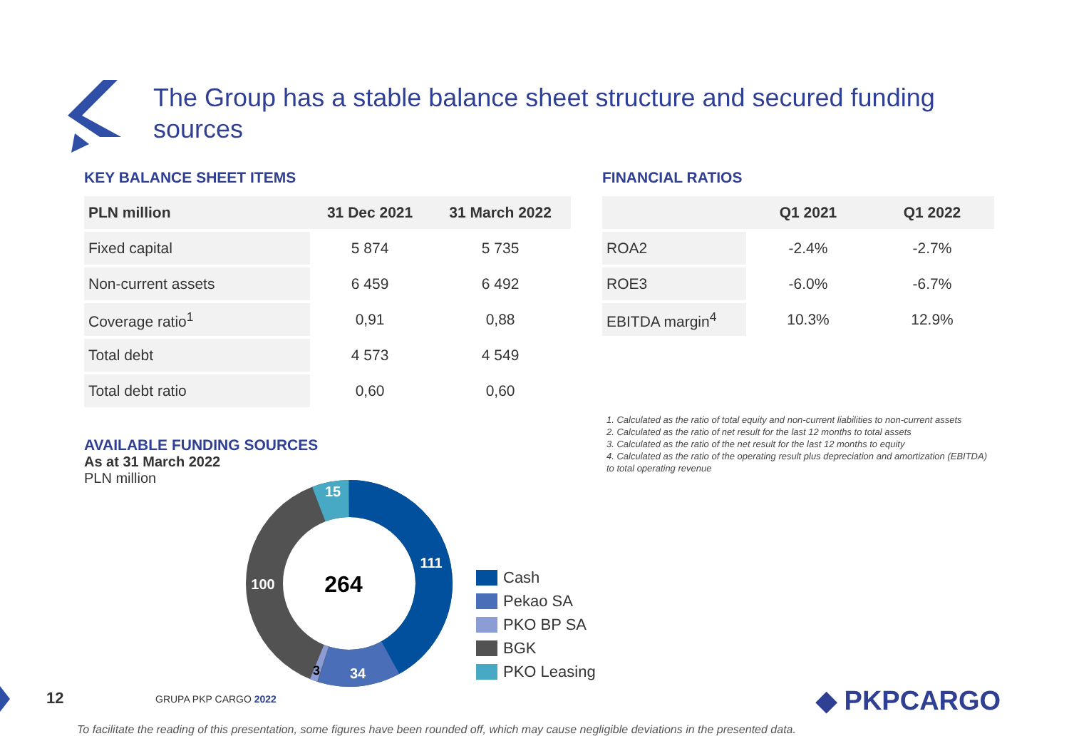The Group has a stable balance sheet structure and secured funding sources
KEY BALANCE SHEET ITEMS
| PLN million | 31 Dec 2021 | 31 March 2022 |
| --- | --- | --- |
| Fixed capital | 5 874 | 5 735 |
| Non-current assets | 6 459 | 6 492 |
| Coverage ratio<sup>1</sup> | 0,91 | 0,88 |
| Total debt | 4 573 | 4 549 |
| Total debt ratio | 0,60 | 0,60 |
FINANCIAL RATIOS
| | Q1 2021 | Q1 2022 |
| --- | --- | --- |
| ROA2 | -2.4% | -2.7% |
| ROE3 | -6.0% | -6.7% |
| EBITDA margin<sup>4</sup> | 10.3% | 12.9% |
1. Calculated as the ratio of total equity and non-current liabilities to non-current assets
2. Calculated as the ratio of net result for the last 12 months to total assets
3. Calculated as the ratio of the net result for the last 12 months to equity
4. Calculated as the ratio of the operating result plus depreciation and amortization (EBITDA) to total operating revenue
AVAILABLE FUNDING SOURCES
As at 31 March 2022
PLN million
264
111
34
3
100
15
Cash
Pekao SA
PKO BP SA
BGK
PKO Leasing
12 GRUPA PKP CARGO 2022 ◆ PKPCARGO
To facilitate the reading of this presentation, some figures have been rounded off, which may cause negligible deviations in the presented data.